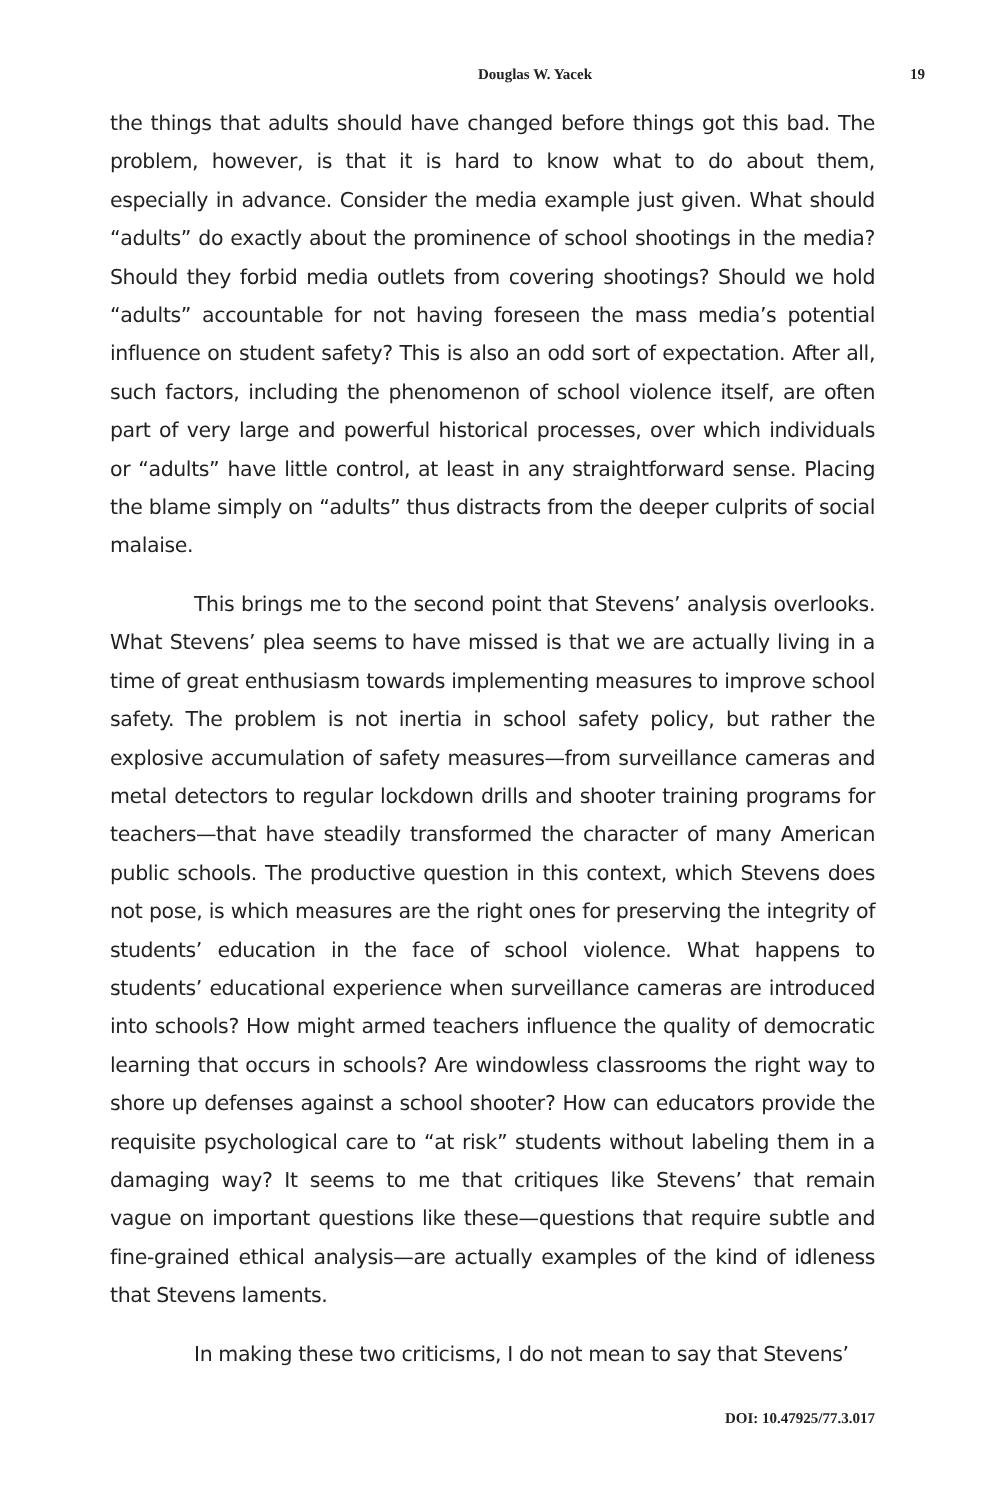Douglas W. Yacek 19
the things that adults should have changed before things got this bad. The problem, however, is that it is hard to know what to do about them, especially in advance. Consider the media example just given. What should “adults” do exactly about the prominence of school shootings in the media? Should they forbid media outlets from covering shootings? Should we hold “adults” accountable for not having foreseen the mass media’s potential influence on student safety? This is also an odd sort of expectation. After all, such factors, including the phenomenon of school violence itself, are often part of very large and powerful historical processes, over which individuals or “adults” have little control, at least in any straightforward sense. Placing the blame simply on “adults” thus distracts from the deeper culprits of social malaise.
This brings me to the second point that Stevens’ analysis overlooks. What Stevens’ plea seems to have missed is that we are actually living in a time of great enthusiasm towards implementing measures to improve school safety. The problem is not inertia in school safety policy, but rather the explosive accumulation of safety measures—from surveillance cameras and metal detectors to regular lockdown drills and shooter training programs for teachers—that have steadily transformed the character of many American public schools. The productive question in this context, which Stevens does not pose, is which measures are the right ones for preserving the integrity of students’ education in the face of school violence. What happens to students’ educational experience when surveillance cameras are introduced into schools? How might armed teachers influence the quality of democratic learning that occurs in schools? Are windowless classrooms the right way to shore up defenses against a school shooter? How can educators provide the requisite psychological care to “at risk” students without labeling them in a damaging way? It seems to me that critiques like Stevens’ that remain vague on important questions like these—questions that require subtle and fine-grained ethical analysis—are actually examples of the kind of idleness that Stevens laments.
In making these two criticisms, I do not mean to say that Stevens’
DOI: 10.47925/77.3.017